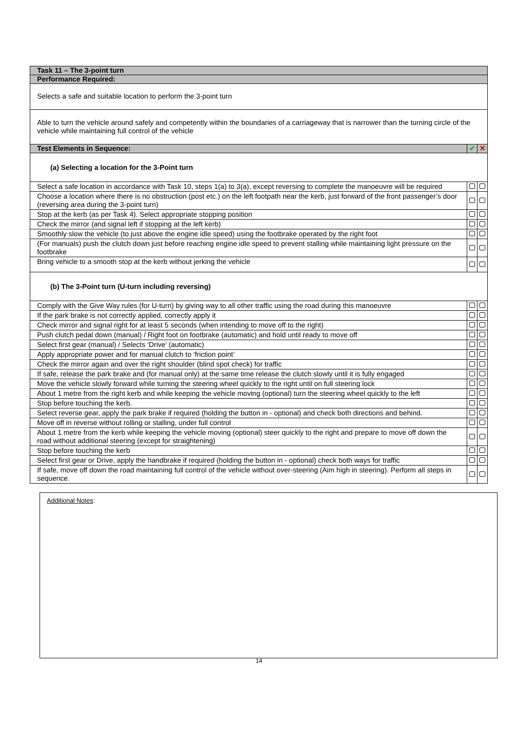| Task 11 – The 3-point turn | | |
| Performance Required: | | |
| Selects a safe and suitable location to perform the 3-point turn | | |
| Able to turn the vehicle around safely and competently within the boundaries of a carriageway that is narrower than the turning circle of the vehicle while maintaining full control of the vehicle | | |
| Test Elements in Sequence: | ✔ | ✕ |
| (a) Selecting a location for the 3-Point turn | | |
| Select a safe location in accordance with Task 10, steps 1(a) to 3(a), except reversing to complete the manoeuvre will be required | | |
| Choose a location where there is no obstruction (post etc.) on the left footpath near the kerb, just forward of the front passenger’s door (reversing area during the 3-point turn) | | |
| Stop at the kerb (as per Task 4). Select appropriate stopping position | | |
| Check the mirror (and signal left if stopping at the left kerb) | | |
| Smoothly slow the vehicle (to just above the engine idle speed) using the footbrake operated by the right foot | | |
| (For manuals) push the clutch down just before reaching engine idle speed to prevent stalling while maintaining light pressure on the footbrake | | |
| Bring vehicle to a smooth stop at the kerb without jerking the vehicle | | |
| (b) The 3-Point turn (U-turn including reversing) | | |
| Comply with the Give Way rules (for U-turn) by giving way to all other traffic using the road during this manoeuvre | | |
| If the park brake is not correctly applied, correctly apply it | | |
| Check mirror and signal right for at least 5 seconds (when intending to move off to the right) | | |
| Push clutch pedal down (manual) / Right foot on footbrake (automatic) and hold until ready to move off | | |
| Select first gear (manual) / Selects ‘Drive’ (automatic) | | |
| Apply appropriate power and for manual clutch to ‘friction point’ | | |
| Check the mirror again and over the right shoulder (blind spot check) for traffic | | |
| If safe, release the park brake and (for manual only) at the same time release the clutch slowly until it is fully engaged | | |
| Move the vehicle slowly forward while turning the steering wheel quickly to the right until on full steering lock | | |
| About 1 metre from the right kerb and while keeping the vehicle moving (optional) turn the steering wheel quickly to the left | | |
| Stop before touching the kerb. | | |
| Select reverse gear, apply the park brake if required (holding the button in - optional) and check both directions and behind. | | |
| Move off in reverse without rolling or stalling, under full control | | |
| About 1 metre from the kerb while keeping the vehicle moving (optional) steer quickly to the right and prepare to move off down the road without additional steering (except for straightening) | | |
| Stop before touching the kerb | | |
| Select first gear or Drive, apply the handbrake if required (holding the button in - optional) check both ways for traffic | | |
| If safe, move off down the road maintaining full control of the vehicle without over-steering (Aim high in steering). Perform all steps in sequence. | | |
Additional Notes:
14